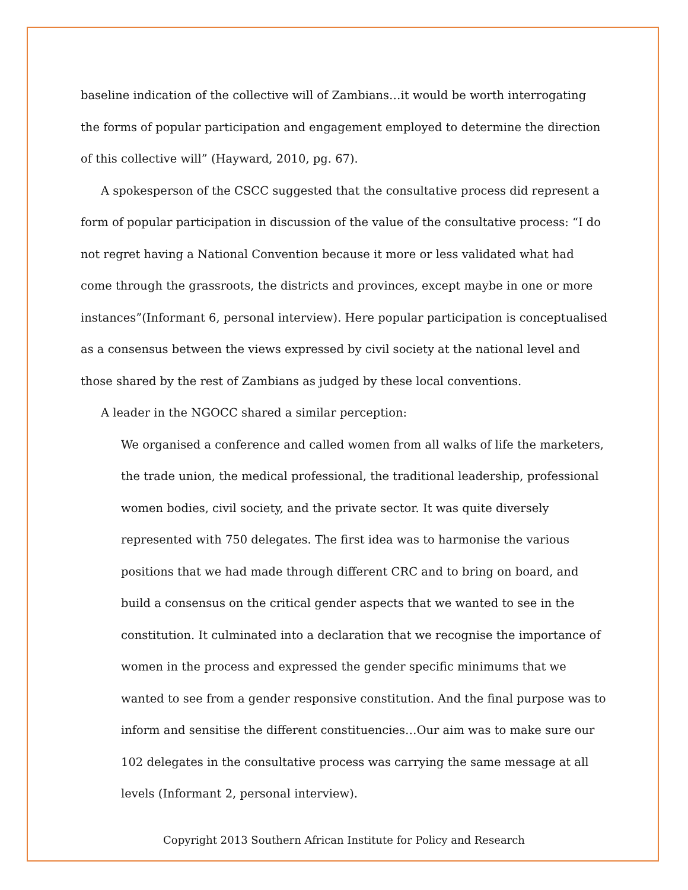baseline indication of the collective will of Zambians…it would be worth interrogating the forms of popular participation and engagement employed to determine the direction of this collective will” (Hayward, 2010, pg. 67).
A spokesperson of the CSCC suggested that the consultative process did represent a form of popular participation in discussion of the value of the consultative process: “I do not regret having a National Convention because it more or less validated what had come through the grassroots, the districts and provinces, except maybe in one or more instances”(Informant 6, personal interview). Here popular participation is conceptualised as a consensus between the views expressed by civil society at the national level and those shared by the rest of Zambians as judged by these local conventions.
A leader in the NGOCC shared a similar perception:
We organised a conference and called women from all walks of life the marketers, the trade union, the medical professional, the traditional leadership, professional women bodies, civil society, and the private sector. It was quite diversely represented with 750 delegates. The first idea was to harmonise the various positions that we had made through different CRC and to bring on board, and build a consensus on the critical gender aspects that we wanted to see in the constitution. It culminated into a declaration that we recognise the importance of women in the process and expressed the gender specific minimums that we wanted to see from a gender responsive constitution. And the final purpose was to inform and sensitise the different constituencies…Our aim was to make sure our 102 delegates in the consultative process was carrying the same message at all levels (Informant 2, personal interview).
Copyright 2013 Southern African Institute for Policy and Research